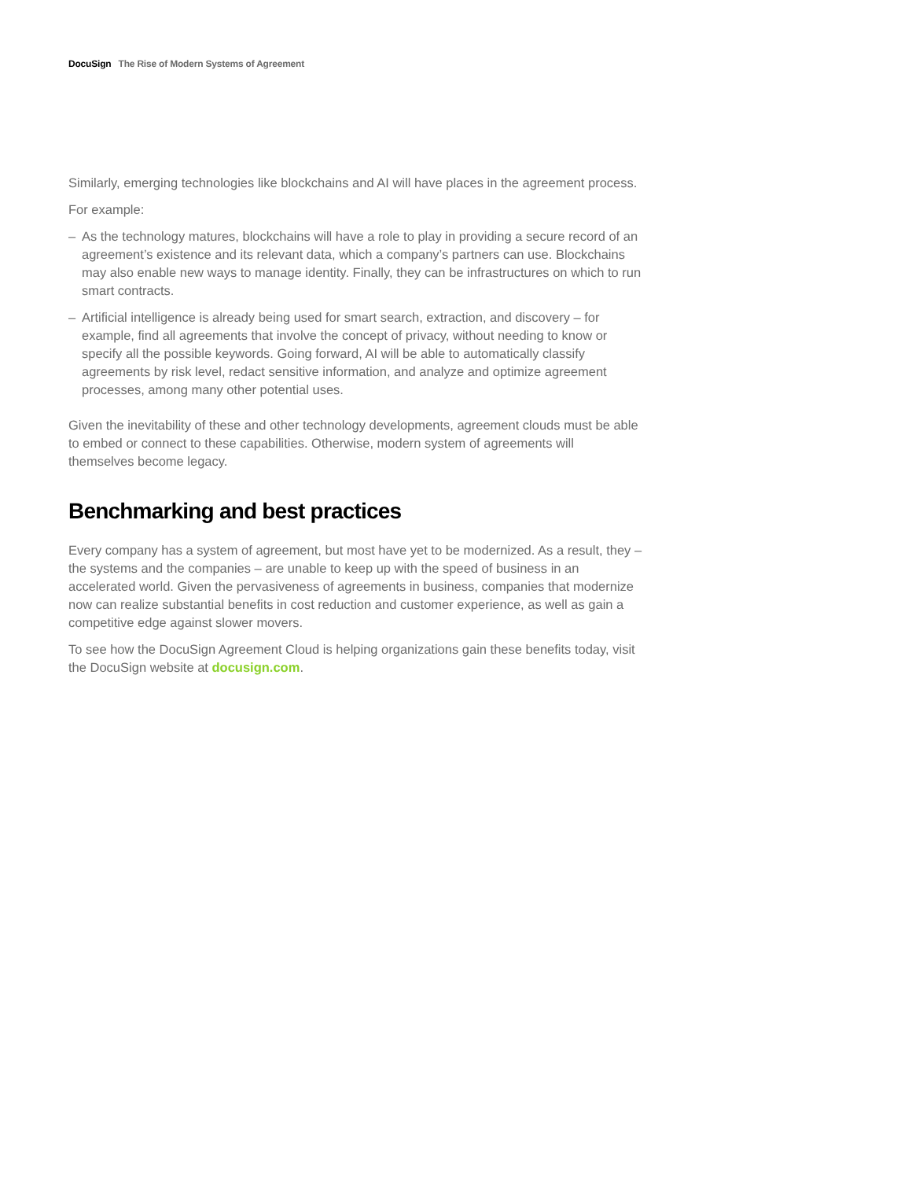DocuSign The Rise of Modern Systems of Agreement
Similarly, emerging technologies like blockchains and AI will have places in the agreement process.
For example:
– As the technology matures, blockchains will have a role to play in providing a secure record of an agreement’s existence and its relevant data, which a company’s partners can use. Blockchains may also enable new ways to manage identity. Finally, they can be infrastructures on which to run smart contracts.
– Artificial intelligence is already being used for smart search, extraction, and discovery – for example, find all agreements that involve the concept of privacy, without needing to know or specify all the possible keywords. Going forward, AI will be able to automatically classify agreements by risk level, redact sensitive information, and analyze and optimize agreement processes, among many other potential uses.
Given the inevitability of these and other technology developments, agreement clouds must be able to embed or connect to these capabilities. Otherwise, modern system of agreements will themselves become legacy.
Benchmarking and best practices
Every company has a system of agreement, but most have yet to be modernized. As a result, they – the systems and the companies – are unable to keep up with the speed of business in an accelerated world. Given the pervasiveness of agreements in business, companies that modernize now can realize substantial benefits in cost reduction and customer experience, as well as gain a competitive edge against slower movers.
To see how the DocuSign Agreement Cloud is helping organizations gain these benefits today, visit the DocuSign website at docusign.com.